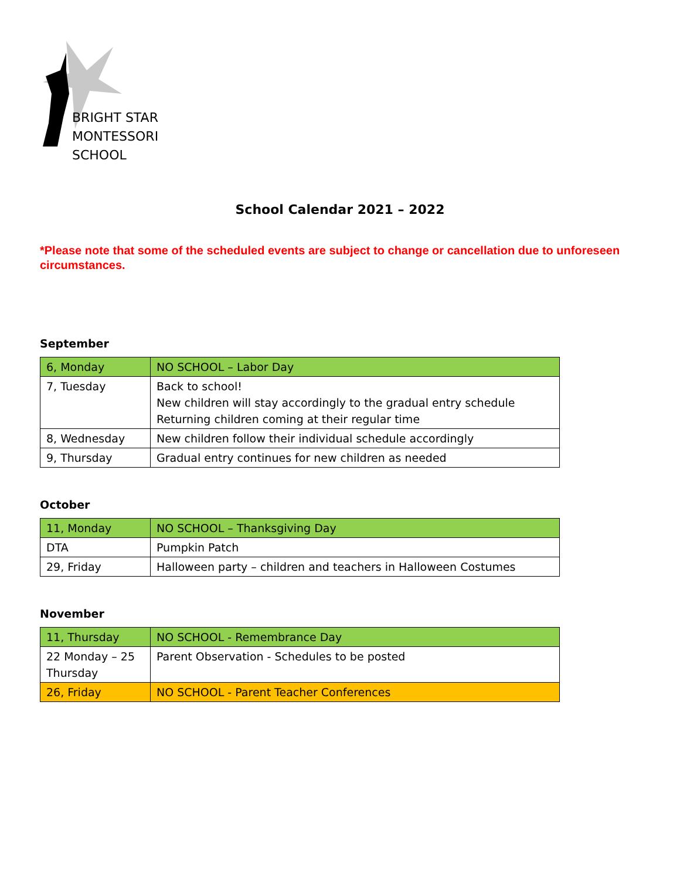BRIGHT STAR
MONTESSORI SCHOOL
School Calendar 2021 – 2022
*Please note that some of the scheduled events are subject to change or cancellation due to unforeseen circumstances.
September
| 6, Monday | NO SCHOOL – Labor Day |
| 7, Tuesday | Back to school! New children will stay accordingly to the gradual entry schedule Returning children coming at their regular time |
| 8, Wednesday | New children follow their individual schedule accordingly |
| 9, Thursday | Gradual entry continues for new children as needed |
October
| 11, Monday | NO SCHOOL – Thanksgiving Day |
| DTA | Pumpkin Patch |
| 29, Friday | Halloween party – children and teachers in Halloween Costumes |
November
| 11, Thursday | NO SCHOOL - Remembrance Day |
| 22 Monday – 25 Thursday | Parent Observation - Schedules to be posted |
| 26, Friday | NO SCHOOL - Parent Teacher Conferences |